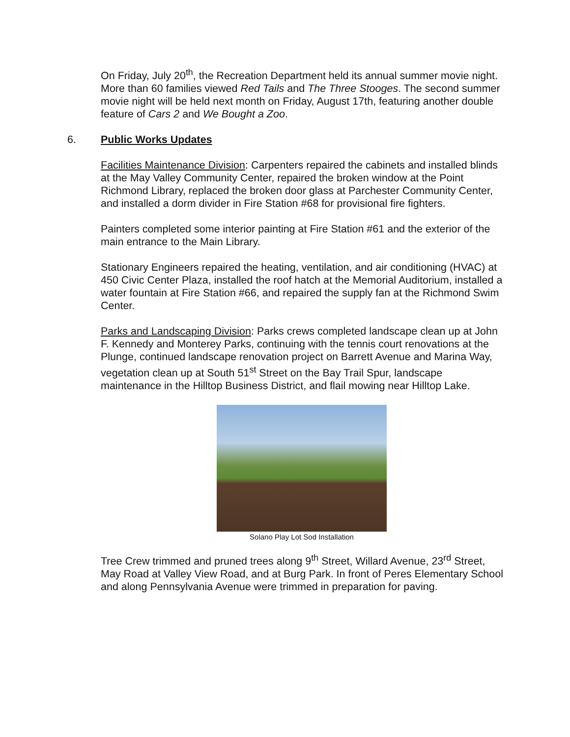On Friday, July 20<sup>th</sup>, the Recreation Department held its annual summer movie night. More than 60 families viewed Red Tails and The Three Stooges. The second summer movie night will be held next month on Friday, August 17th, featuring another double feature of Cars 2 and We Bought a Zoo.
6. Public Works Updates
Facilities Maintenance Division: Carpenters repaired the cabinets and installed blinds at the May Valley Community Center, repaired the broken window at the Point Richmond Library, replaced the broken door glass at Parchester Community Center, and installed a dorm divider in Fire Station #68 for provisional fire fighters.
Painters completed some interior painting at Fire Station #61 and the exterior of the main entrance to the Main Library.
Stationary Engineers repaired the heating, ventilation, and air conditioning (HVAC) at 450 Civic Center Plaza, installed the roof hatch at the Memorial Auditorium, installed a water fountain at Fire Station #66, and repaired the supply fan at the Richmond Swim Center.
Parks and Landscaping Division: Parks crews completed landscape clean up at John F. Kennedy and Monterey Parks, continuing with the tennis court renovations at the Plunge, continued landscape renovation project on Barrett Avenue and Marina Way, vegetation clean up at South 51<sup>st</sup> Street on the Bay Trail Spur, landscape maintenance in the Hilltop Business District, and flail mowing near Hilltop Lake.
Solano Play Lot Sod Installation
Tree Crew trimmed and pruned trees along 9<sup>th</sup> Street, Willard Avenue, 23<sup>rd</sup> Street, May Road at Valley View Road, and at Burg Park. In front of Peres Elementary School and along Pennsylvania Avenue were trimmed in preparation for paving.